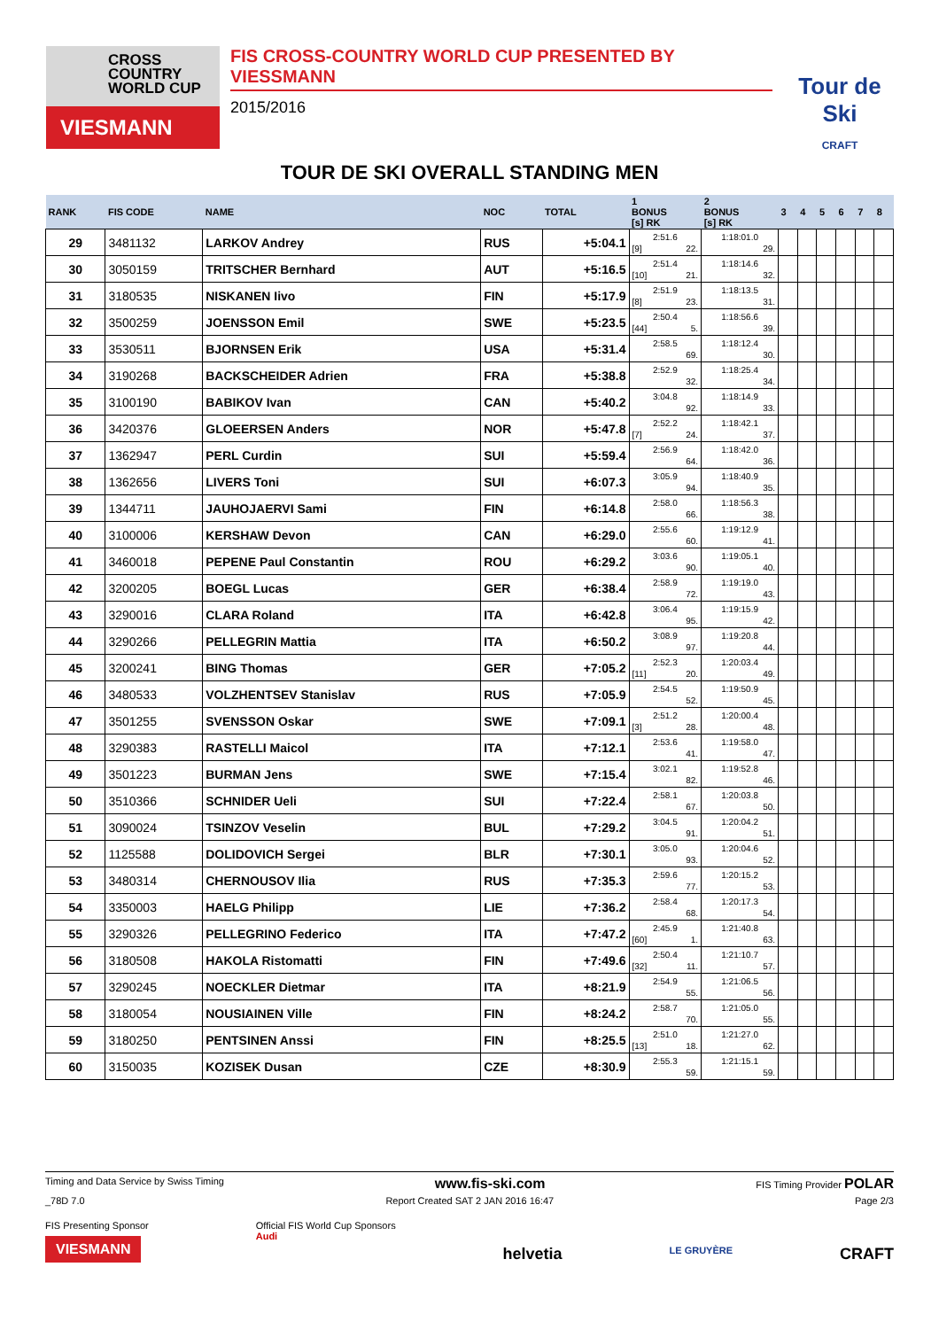CROSS
COUNTRY
WORLD CUP
VIESMANN
FIS CROSS-COUNTRY WORLD CUP PRESENTED BY VIESSMANN
2015/2016
Tour de Ski
CRAFT
TOUR DE SKI OVERALL STANDING MEN
| RANK | FIS CODE | NAME | NOC | TOTAL | 1 BONUS [s] RK | 2 BONUS [s] RK | 3 | 4 | 5 | 6 | 7 | 8 |
| --- | --- | --- | --- | --- | --- | --- | --- | --- | --- | --- | --- | --- |
| 29 | 3481132 | LARKOV Andrey | RUS | +5:04.1 | 2:51.6 [9] 22. | 1:18:01.0 29. | | | | | | |
| 30 | 3050159 | TRITSCHER Bernhard | AUT | +5:16.5 | 2:51.4 [10] 21. | 1:18:14.6 32. | | | | | | |
| 31 | 3180535 | NISKANEN Iivo | FIN | +5:17.9 | 2:51.9 [8] 23. | 1:18:13.5 31. | | | | | | |
| 32 | 3500259 | JOENSSON Emil | SWE | +5:23.5 | 2:50.4 [44] 5. | 1:18:56.6 39. | | | | | | |
| 33 | 3530511 | BJORNSEN Erik | USA | +5:31.4 | 2:58.5 69. | 1:18:12.4 30. | | | | | | |
| 34 | 3190268 | BACKSCHEIDER Adrien | FRA | +5:38.8 | 2:52.9 32. | 1:18:25.4 34. | | | | | | |
| 35 | 3100190 | BABIKOV Ivan | CAN | +5:40.2 | 3:04.8 92. | 1:18:14.9 33. | | | | | | |
| 36 | 3420376 | GLOEERSEN Anders | NOR | +5:47.8 | 2:52.2 [7] 24. | 1:18:42.1 37. | | | | | | |
| 37 | 1362947 | PERL Curdin | SUI | +5:59.4 | 2:56.9 64. | 1:18:42.0 36. | | | | | | |
| 38 | 1362656 | LIVERS Toni | SUI | +6:07.3 | 3:05.9 94. | 1:18:40.9 35. | | | | | | |
| 39 | 1344711 | JAUHOJAERVI Sami | FIN | +6:14.8 | 2:58.0 66. | 1:18:56.3 38. | | | | | | |
| 40 | 3100006 | KERSHAW Devon | CAN | +6:29.0 | 2:55.6 60. | 1:19:12.9 41. | | | | | | |
| 41 | 3460018 | PEPENE Paul Constantin | ROU | +6:29.2 | 3:03.6 90. | 1:19:05.1 40. | | | | | | |
| 42 | 3200205 | BOEGL Lucas | GER | +6:38.4 | 2:58.9 72. | 1:19:19.0 43. | | | | | | |
| 43 | 3290016 | CLARA Roland | ITA | +6:42.8 | 3:06.4 95. | 1:19:15.9 42. | | | | | | |
| 44 | 3290266 | PELLEGRIN Mattia | ITA | +6:50.2 | 3:08.9 97. | 1:19:20.8 44. | | | | | | |
| 45 | 3200241 | BING Thomas | GER | +7:05.2 | 2:52.3 [11] 20. | 1:20:03.4 49. | | | | | | |
| 46 | 3480533 | VOLZHENTSEV Stanislav | RUS | +7:05.9 | 2:54.5 52. | 1:19:50.9 45. | | | | | | |
| 47 | 3501255 | SVENSSON Oskar | SWE | +7:09.1 | 2:51.2 [3] 28. | 1:20:00.4 48. | | | | | | |
| 48 | 3290383 | RASTELLI Maicol | ITA | +7:12.1 | 2:53.6 41. | 1:19:58.0 47. | | | | | | |
| 49 | 3501223 | BURMAN Jens | SWE | +7:15.4 | 3:02.1 82. | 1:19:52.8 46. | | | | | | |
| 50 | 3510366 | SCHNIDER Ueli | SUI | +7:22.4 | 2:58.1 67. | 1:20:03.8 50. | | | | | | |
| 51 | 3090024 | TSINZOV Veselin | BUL | +7:29.2 | 3:04.5 91. | 1:20:04.2 51. | | | | | | |
| 52 | 1125588 | DOLIDOVICH Sergei | BLR | +7:30.1 | 3:05.0 93. | 1:20:04.6 52. | | | | | | |
| 53 | 3480314 | CHERNOUSOV Ilia | RUS | +7:35.3 | 2:59.6 77. | 1:20:15.2 53. | | | | | | |
| 54 | 3350003 | HAELG Philipp | LIE | +7:36.2 | 2:58.4 68. | 1:20:17.3 54. | | | | | | |
| 55 | 3290326 | PELLEGRINO Federico | ITA | +7:47.2 | 2:45.9 [60] 1. | 1:21:40.8 63. | | | | | | |
| 56 | 3180508 | HAKOLA Ristomatti | FIN | +7:49.6 | 2:50.4 [32] 11. | 1:21:10.7 57. | | | | | | |
| 57 | 3290245 | NOECKLER Dietmar | ITA | +8:21.9 | 2:54.9 55. | 1:21:06.5 56. | | | | | | |
| 58 | 3180054 | NOUSIAINEN Ville | FIN | +8:24.2 | 2:58.7 70. | 1:21:05.0 55. | | | | | | |
| 59 | 3180250 | PENTSINEN Anssi | FIN | +8:25.5 | 2:51.0 [13] 18. | 1:21:27.0 62. | | | | | | |
| 60 | 3150035 | KOZISEK Dusan | CZE | +8:30.9 | 2:55.3 59. | 1:21:15.1 59. | | | | | | |
Timing and Data Service by Swiss Timing www.fis-ski.com FIS Timing Provider POLAR
_78D 7.0 Report Created SAT 2 JAN 2016 16:47 Page 2/3
FIS Presenting Sponsor
VIESMANN Official FIS World Cup Sponsors
Audi helvetia LE GRUYÈRE CRAFT